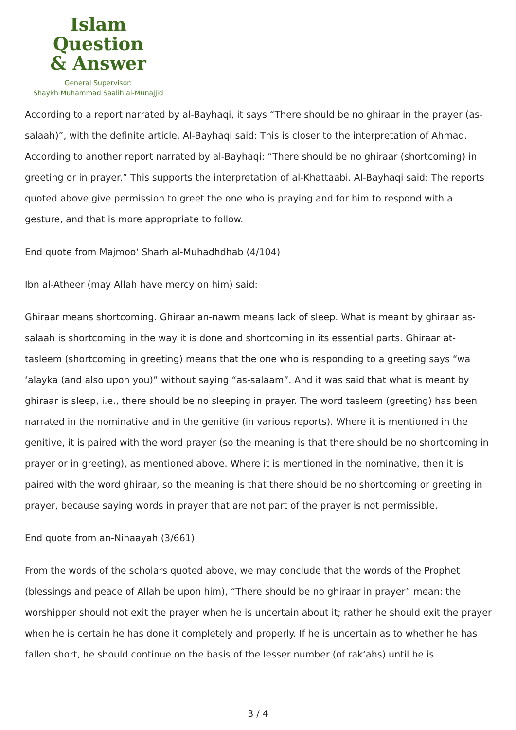Islam Question
& Answer
General Supervisor:
Shaykh Muhammad Saalih al-Munajjid
According to a report narrated by al-Bayhaqi, it says “There should be no ghiraar in the prayer (as-salaah)”, with the definite article. Al-Bayhaqi said: This is closer to the interpretation of Ahmad. According to another report narrated by al-Bayhaqi: “There should be no ghiraar (shortcoming) in greeting or in prayer.” This supports the interpretation of al-Khattaabi. Al-Bayhaqi said: The reports quoted above give permission to greet the one who is praying and for him to respond with a gesture, and that is more appropriate to follow.
End quote from Majmoo‘ Sharh al-Muhadhdhab (4/104)
Ibn al-Atheer (may Allah have mercy on him) said:
Ghiraar means shortcoming. Ghiraar an-nawm means lack of sleep. What is meant by ghiraar as-salaah is shortcoming in the way it is done and shortcoming in its essential parts. Ghiraar at-tasleem (shortcoming in greeting) means that the one who is responding to a greeting says “wa ‘alayka (and also upon you)” without saying “as-salaam”. And it was said that what is meant by ghiraar is sleep, i.e., there should be no sleeping in prayer. The word tasleem (greeting) has been narrated in the nominative and in the genitive (in various reports). Where it is mentioned in the genitive, it is paired with the word prayer (so the meaning is that there should be no shortcoming in prayer or in greeting), as mentioned above. Where it is mentioned in the nominative, then it is paired with the word ghiraar, so the meaning is that there should be no shortcoming or greeting in prayer, because saying words in prayer that are not part of the prayer is not permissible.
End quote from an-Nihaayah (3/661)
From the words of the scholars quoted above, we may conclude that the words of the Prophet (blessings and peace of Allah be upon him), “There should be no ghiraar in prayer” mean: the worshipper should not exit the prayer when he is uncertain about it; rather he should exit the prayer when he is certain he has done it completely and properly. If he is uncertain as to whether he has fallen short, he should continue on the basis of the lesser number (of rak‘ahs) until he is
3 / 4